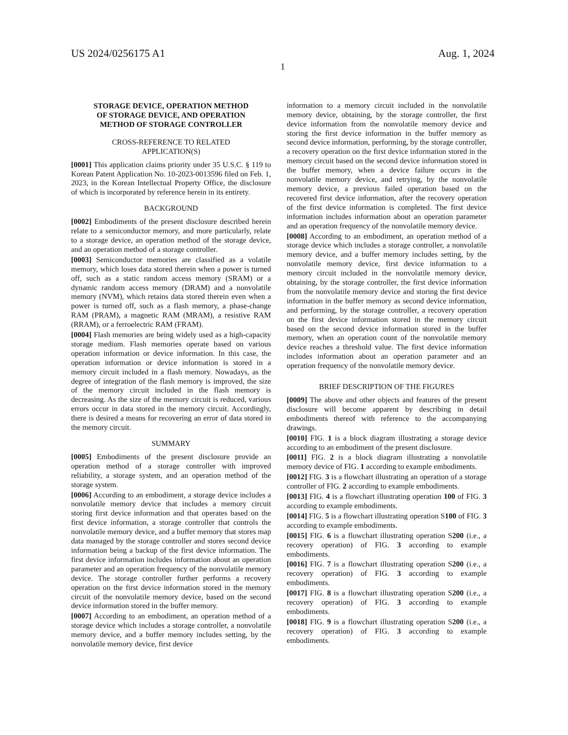US 2024/0256175 A1 Aug. 1, 2024
1
STORAGE DEVICE, OPERATION METHOD
OF STORAGE DEVICE, AND OPERATION
METHOD OF STORAGE CONTROLLER
CROSS-REFERENCE TO RELATED
APPLICATION(S)
[0001] This application claims priority under 35 U.S.C. § 119 to Korean Patent Application No. 10-2023-0013596 filed on Feb. 1, 2023, in the Korean Intellectual Property Office, the disclosure of which is incorporated by reference herein in its entirety.
BACKGROUND
[0002] Embodiments of the present disclosure described herein relate to a semiconductor memory, and more particularly, relate to a storage device, an operation method of the storage device, and an operation method of a storage controller.
[0003] Semiconductor memories are classified as a volatile memory, which loses data stored therein when a power is turned off, such as a static random access memory (SRAM) or a dynamic random access memory (DRAM) and a nonvolatile memory (NVM), which retains data stored therein even when a power is turned off, such as a flash memory, a phase-change RAM (PRAM), a magnetic RAM (MRAM), a resistive RAM (RRAM), or a ferroelectric RAM (FRAM).
[0004] Flash memories are being widely used as a high-capacity storage medium. Flash memories operate based on various operation information or device information. In this case, the operation information or device information is stored in a memory circuit included in a flash memory. Nowadays, as the degree of integration of the flash memory is improved, the size of the memory circuit included in the flash memory is decreasing. As the size of the memory circuit is reduced, various errors occur in data stored in the memory circuit. Accordingly, there is desired a means for recovering an error of data stored in the memory circuit.
SUMMARY
[0005] Embodiments of the present disclosure provide an operation method of a storage controller with improved reliability, a storage system, and an operation method of the storage system.
[0006] According to an embodiment, a storage device includes a nonvolatile memory device that includes a memory circuit storing first device information and that operates based on the first device information, a storage controller that controls the nonvolatile memory device, and a buffer memory that stores map data managed by the storage controller and stores second device information being a backup of the first device information. The first device information includes information about an operation parameter and an operation frequency of the nonvolatile memory device. The storage controller further performs a recovery operation on the first device information stored in the memory circuit of the nonvolatile memory device, based on the second device information stored in the buffer memory.
[0007] According to an embodiment, an operation method of a storage device which includes a storage controller, a nonvolatile memory device, and a buffer memory includes setting, by the nonvolatile memory device, first device
information to a memory circuit included in the nonvolatile memory device, obtaining, by the storage controller, the first device information from the nonvolatile memory device and storing the first device information in the buffer memory as second device information, performing, by the storage controller, a recovery operation on the first device information stored in the memory circuit based on the second device information stored in the buffer memory, when a device failure occurs in the nonvolatile memory device, and retrying, by the nonvolatile memory device, a previous failed operation based on the recovered first device information, after the recovery operation of the first device information is completed. The first device information includes information about an operation parameter and an operation frequency of the nonvolatile memory device.
[0008] According to an embodiment, an operation method of a storage device which includes a storage controller, a nonvolatile memory device, and a buffer memory includes setting, by the nonvolatile memory device, first device information to a memory circuit included in the nonvolatile memory device, obtaining, by the storage controller, the first device information from the nonvolatile memory device and storing the first device information in the buffer memory as second device information, and performing, by the storage controller, a recovery operation on the first device information stored in the memory circuit based on the second device information stored in the buffer memory, when an operation count of the nonvolatile memory device reaches a threshold value. The first device information includes information about an operation parameter and an operation frequency of the nonvolatile memory device.
BRIEF DESCRIPTION OF THE FIGURES
[0009] The above and other objects and features of the present disclosure will become apparent by describing in detail embodiments thereof with reference to the accompanying drawings.
[0010] FIG. 1 is a block diagram illustrating a storage device according to an embodiment of the present disclosure.
[0011] FIG. 2 is a block diagram illustrating a nonvolatile memory device of FIG. 1 according to example embodiments.
[0012] FIG. 3 is a flowchart illustrating an operation of a storage controller of FIG. 2 according to example embodiments.
[0013] FIG. 4 is a flowchart illustrating operation 100 of FIG. 3 according to example embodiments.
[0014] FIG. 5 is a flowchart illustrating operation S100 of FIG. 3 according to example embodiments.
[0015] FIG. 6 is a flowchart illustrating operation S200 (i.e., a recovery operation) of FIG. 3 according to example embodiments.
[0016] FIG. 7 is a flowchart illustrating operation S200 (i.e., a recovery operation) of FIG. 3 according to example embodiments.
[0017] FIG. 8 is a flowchart illustrating operation S200 (i.e., a recovery operation) of FIG. 3 according to example embodiments.
[0018] FIG. 9 is a flowchart illustrating operation S200 (i.e., a recovery operation) of FIG. 3 according to example embodiments.